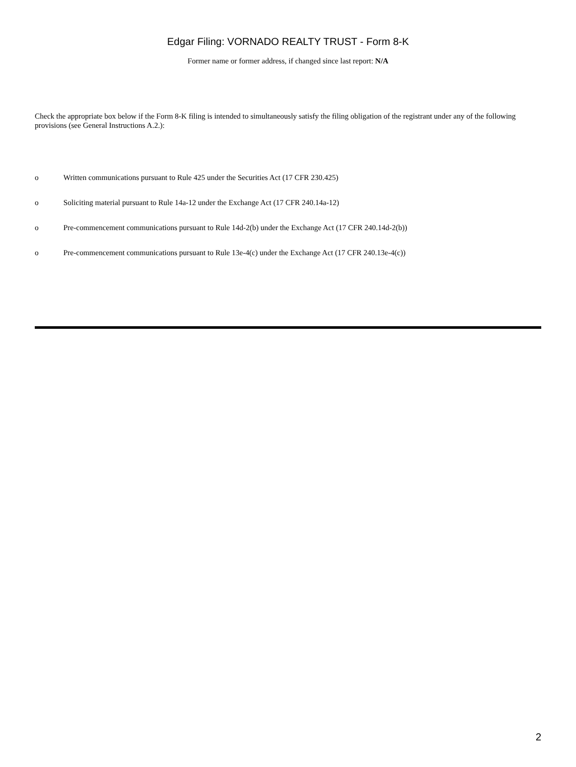Edgar Filing: VORNADO REALTY TRUST - Form 8-K
Former name or former address, if changed since last report: N/A
Check the appropriate box below if the Form 8-K filing is intended to simultaneously satisfy the filing obligation of the registrant under any of the following provisions (see General Instructions A.2.):
o Written communications pursuant to Rule 425 under the Securities Act (17 CFR 230.425)
o Soliciting material pursuant to Rule 14a-12 under the Exchange Act (17 CFR 240.14a-12)
o Pre-commencement communications pursuant to Rule 14d-2(b) under the Exchange Act (17 CFR 240.14d-2(b))
o Pre-commencement communications pursuant to Rule 13e-4(c) under the Exchange Act (17 CFR 240.13e-4(c))
2